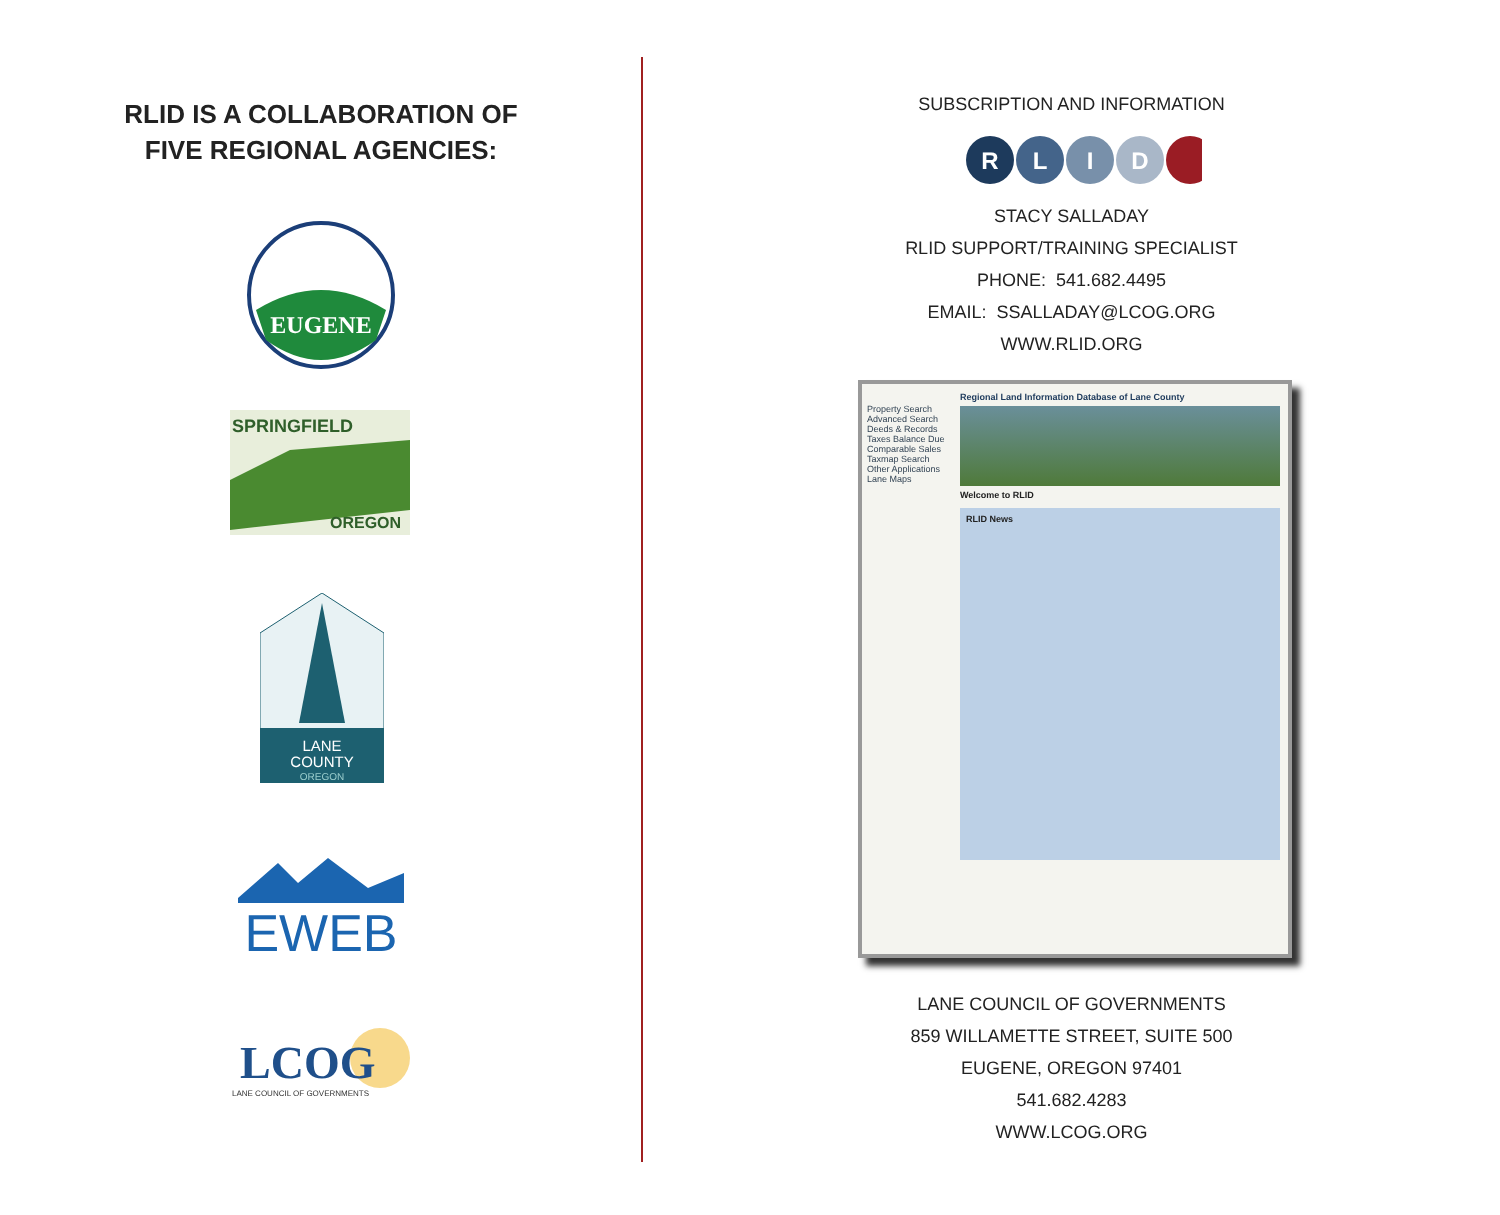RLID IS A COLLABORATION OF
FIVE REGIONAL AGENCIES:
EUGENE
SPRINGFIELD
OREGON
LANE
COUNTY
OREGON
EWEB
LCOG
LANE COUNCIL OF GOVERNMENTS
SUBSCRIPTION AND INFORMATION
R
L
I
D
STACY SALLADAY
RLID SUPPORT/TRAINING SPECIALIST
PHONE: 541.682.4495
EMAIL: SSALLADAY@LCOG.ORG
WWW.RLID.ORG
Property Search
Advanced Search
Deeds & Records
Taxes Balance Due
Comparable Sales
Taxmap Search
Other Applications
Lane Maps
Regional Land Information Database of Lane County
Welcome to RLID
RLID News
LANE COUNCIL OF GOVERNMENTS
859 WILLAMETTE STREET, SUITE 500
EUGENE, OREGON 97401
541.682.4283
WWW.LCOG.ORG